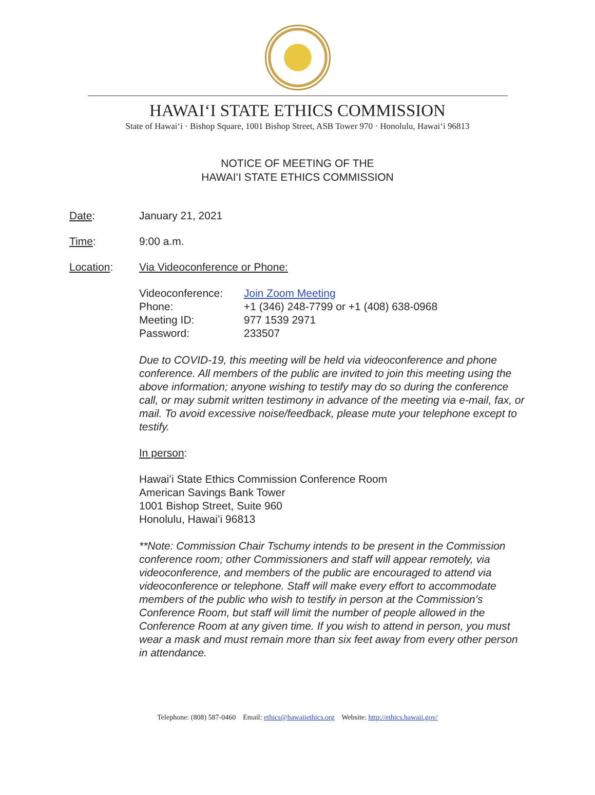HAWAIʻI STATE ETHICS COMMISSION
State of Hawaiʻi · Bishop Square, 1001 Bishop Street, ASB Tower 970 · Honolulu, Hawaiʻi 96813
NOTICE OF MEETING OF THE
HAWAIʻI STATE ETHICS COMMISSION
Date: January 21, 2021
Time: 9:00 a.m.
Location: Via Videoconference or Phone:
Videoconference: Join Zoom Meeting
Phone: +1 (346) 248-7799 or +1 (408) 638-0968
Meeting ID: 977 1539 2971
Password: 233507
Due to COVID-19, this meeting will be held via videoconference and phone conference. All members of the public are invited to join this meeting using the above information; anyone wishing to testify may do so during the conference call, or may submit written testimony in advance of the meeting via e-mail, fax, or mail. To avoid excessive noise/feedback, please mute your telephone except to testify.
In person:
Hawaiʻi State Ethics Commission Conference Room
American Savings Bank Tower
1001 Bishop Street, Suite 960
Honolulu, Hawaiʻi 96813
**Note: Commission Chair Tschumy intends to be present in the Commission conference room; other Commissioners and staff will appear remotely, via videoconference, and members of the public are encouraged to attend via videoconference or telephone. Staff will make every effort to accommodate members of the public who wish to testify in person at the Commission’s Conference Room, but staff will limit the number of people allowed in the Conference Room at any given time. If you wish to attend in person, you must wear a mask and must remain more than six feet away from every other person in attendance.
Telephone: (808) 587-0460 Email: ethics@hawaiiethics.org Website: http://ethics.hawaii.gov/